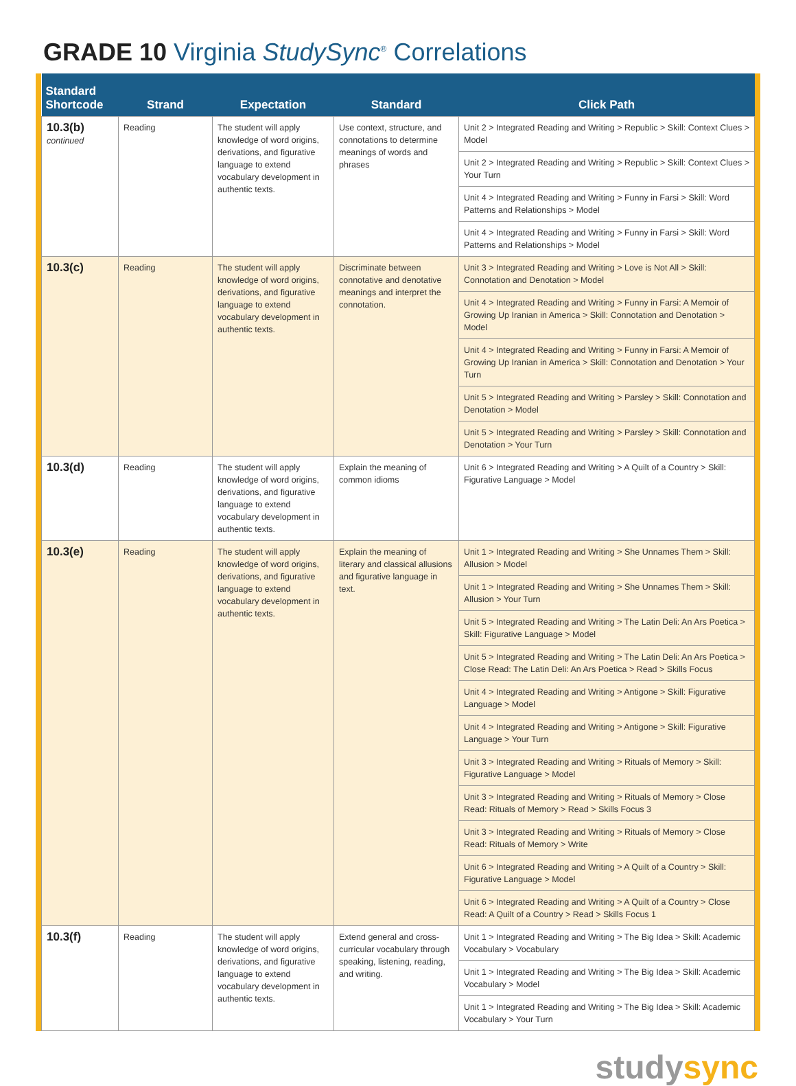GRADE 10 Virginia StudySync<sup>®</sup> Correlations
| Standard Shortcode | Strand | Expectation | Standard | Click Path |
| --- | --- | --- | --- | --- |
| 10.3(b) continued | Reading | The student will apply knowledge of word origins, derivations, and figurative language to extend vocabulary development in authentic texts. | Use context, structure, and connotations to determine meanings of words and phrases | Unit 2 > Integrated Reading and Writing > Republic > Skill: Context Clues > Model |
| | | | | Unit 2 > Integrated Reading and Writing > Republic > Skill: Context Clues > Your Turn |
| | | | | Unit 4 > Integrated Reading and Writing > Funny in Farsi > Skill: Word Patterns and Relationships > Model |
| | | | | Unit 4 > Integrated Reading and Writing > Funny in Farsi > Skill: Word Patterns and Relationships > Model |
| 10.3(c) | Reading | The student will apply knowledge of word origins, derivations, and figurative language to extend vocabulary development in authentic texts. | Discriminate between connotative and denotative meanings and interpret the connotation. | Unit 3 > Integrated Reading and Writing > Love is Not All > Skill: Connotation and Denotation > Model |
| | | | | Unit 4 > Integrated Reading and Writing > Funny in Farsi: A Memoir of Growing Up Iranian in America > Skill: Connotation and Denotation > Model |
| | | | | Unit 4 > Integrated Reading and Writing > Funny in Farsi: A Memoir of Growing Up Iranian in America > Skill: Connotation and Denotation > Your Turn |
| | | | | Unit 5 > Integrated Reading and Writing > Parsley > Skill: Connotation and Denotation > Model |
| | | | | Unit 5 > Integrated Reading and Writing > Parsley > Skill: Connotation and Denotation > Your Turn |
| 10.3(d) | Reading | The student will apply knowledge of word origins, derivations, and figurative language to extend vocabulary development in authentic texts. | Explain the meaning of common idioms | Unit 6 > Integrated Reading and Writing > A Quilt of a Country > Skill: Figurative Language > Model |
| 10.3(e) | Reading | The student will apply knowledge of word origins, derivations, and figurative language to extend vocabulary development in authentic texts. | Explain the meaning of literary and classical allusions and figurative language in text. | Unit 1 > Integrated Reading and Writing > She Unnames Them > Skill: Allusion > Model |
| | | | | Unit 1 > Integrated Reading and Writing > She Unnames Them > Skill: Allusion > Your Turn |
| | | | | Unit 5 > Integrated Reading and Writing > The Latin Deli: An Ars Poetica > Skill: Figurative Language > Model |
| | | | | Unit 5 > Integrated Reading and Writing > The Latin Deli: An Ars Poetica > Close Read: The Latin Deli: An Ars Poetica > Read > Skills Focus |
| | | | | Unit 4 > Integrated Reading and Writing > Antigone > Skill: Figurative Language > Model |
| | | | | Unit 4 > Integrated Reading and Writing > Antigone > Skill: Figurative Language > Your Turn |
| | | | | Unit 3 > Integrated Reading and Writing > Rituals of Memory > Skill: Figurative Language > Model |
| | | | | Unit 3 > Integrated Reading and Writing > Rituals of Memory > Close Read: Rituals of Memory > Read > Skills Focus 3 |
| | | | | Unit 3 > Integrated Reading and Writing > Rituals of Memory > Close Read: Rituals of Memory > Write |
| | | | | Unit 6 > Integrated Reading and Writing > A Quilt of a Country > Skill: Figurative Language > Model |
| | | | | Unit 6 > Integrated Reading and Writing > A Quilt of a Country > Close Read: A Quilt of a Country > Read > Skills Focus 1 |
| 10.3(f) | Reading | The student will apply knowledge of word origins, derivations, and figurative language to extend vocabulary development in authentic texts. | Extend general and cross-curricular vocabulary through speaking, listening, reading, and writing. | Unit 1 > Integrated Reading and Writing > The Big Idea > Skill: Academic Vocabulary > Vocabulary |
| | | | | Unit 1 > Integrated Reading and Writing > The Big Idea > Skill: Academic Vocabulary > Model |
| | | | | Unit 1 > Integrated Reading and Writing > The Big Idea > Skill: Academic Vocabulary > Your Turn |
studysync